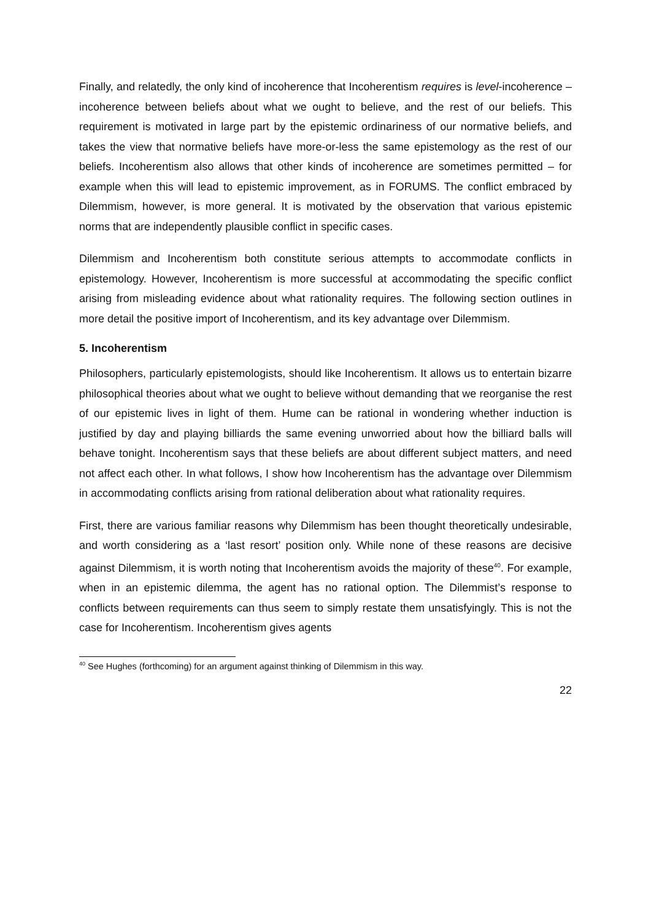Finally, and relatedly, the only kind of incoherence that Incoherentism requires is level-incoherence – incoherence between beliefs about what we ought to believe, and the rest of our beliefs. This requirement is motivated in large part by the epistemic ordinariness of our normative beliefs, and takes the view that normative beliefs have more-or-less the same epistemology as the rest of our beliefs. Incoherentism also allows that other kinds of incoherence are sometimes permitted – for example when this will lead to epistemic improvement, as in FORUMS. The conflict embraced by Dilemmism, however, is more general. It is motivated by the observation that various epistemic norms that are independently plausible conflict in specific cases.
Dilemmism and Incoherentism both constitute serious attempts to accommodate conflicts in epistemology. However, Incoherentism is more successful at accommodating the specific conflict arising from misleading evidence about what rationality requires. The following section outlines in more detail the positive import of Incoherentism, and its key advantage over Dilemmism.
5. Incoherentism
Philosophers, particularly epistemologists, should like Incoherentism. It allows us to entertain bizarre philosophical theories about what we ought to believe without demanding that we reorganise the rest of our epistemic lives in light of them. Hume can be rational in wondering whether induction is justified by day and playing billiards the same evening unworried about how the billiard balls will behave tonight. Incoherentism says that these beliefs are about different subject matters, and need not affect each other. In what follows, I show how Incoherentism has the advantage over Dilemmism in accommodating conflicts arising from rational deliberation about what rationality requires.
First, there are various familiar reasons why Dilemmism has been thought theoretically undesirable, and worth considering as a ‘last resort’ position only. While none of these reasons are decisive against Dilemmism, it is worth noting that Incoherentism avoids the majority of these<sup>40</sup>. For example, when in an epistemic dilemma, the agent has no rational option. The Dilemmist’s response to conflicts between requirements can thus seem to simply restate them unsatisfyingly. This is not the case for Incoherentism. Incoherentism gives agents
<sup>40</sup> See Hughes (forthcoming) for an argument against thinking of Dilemmism in this way.
22